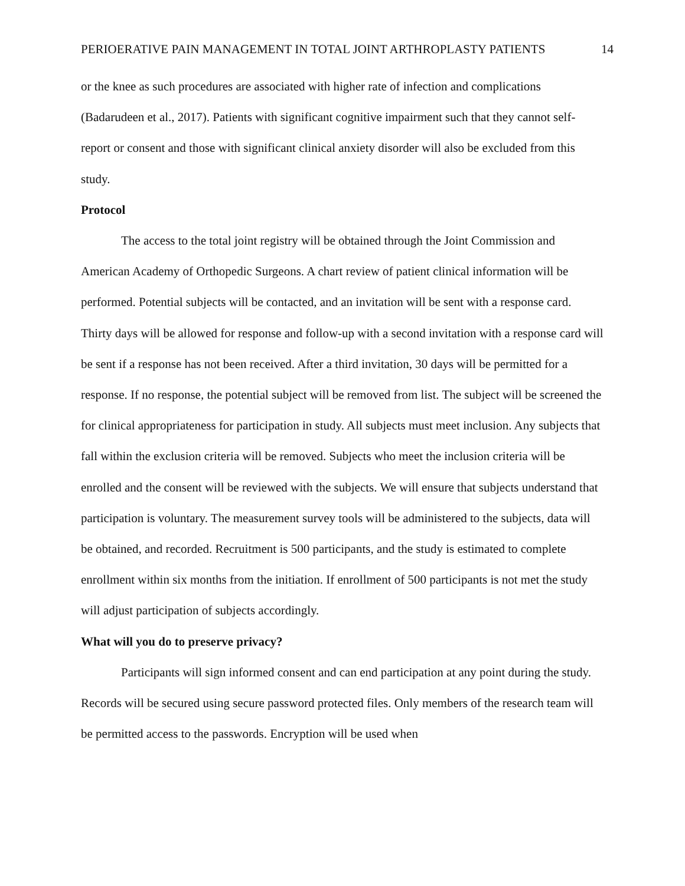PERIOERATIVE PAIN MANAGEMENT IN TOTAL JOINT ARTHROPLASTY PATIENTS 14
or the knee as such procedures are associated with higher rate of infection and complications (Badarudeen et al., 2017). Patients with significant cognitive impairment such that they cannot self-report or consent and those with significant clinical anxiety disorder will also be excluded from this study.
Protocol
The access to the total joint registry will be obtained through the Joint Commission and American Academy of Orthopedic Surgeons. A chart review of patient clinical information will be performed. Potential subjects will be contacted, and an invitation will be sent with a response card. Thirty days will be allowed for response and follow-up with a second invitation with a response card will be sent if a response has not been received. After a third invitation, 30 days will be permitted for a response. If no response, the potential subject will be removed from list. The subject will be screened the for clinical appropriateness for participation in study. All subjects must meet inclusion. Any subjects that fall within the exclusion criteria will be removed. Subjects who meet the inclusion criteria will be enrolled and the consent will be reviewed with the subjects. We will ensure that subjects understand that participation is voluntary. The measurement survey tools will be administered to the subjects, data will be obtained, and recorded. Recruitment is 500 participants, and the study is estimated to complete enrollment within six months from the initiation. If enrollment of 500 participants is not met the study will adjust participation of subjects accordingly.
What will you do to preserve privacy?
Participants will sign informed consent and can end participation at any point during the study. Records will be secured using secure password protected files. Only members of the research team will be permitted access to the passwords. Encryption will be used when